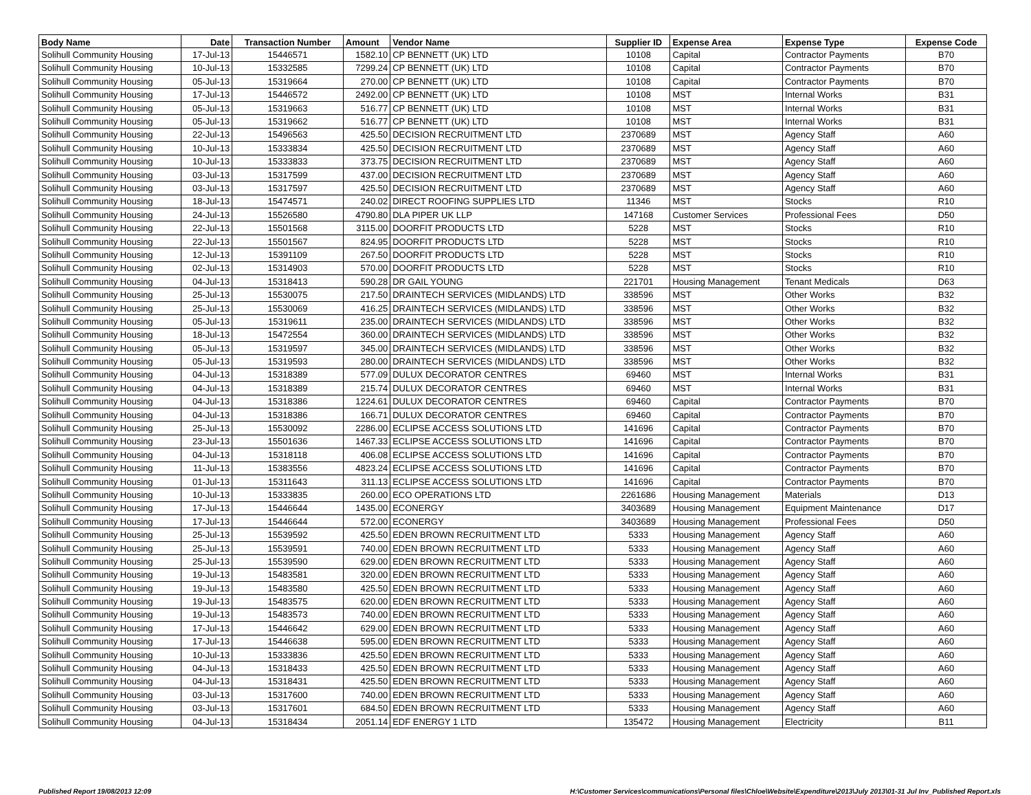| Body Name | Date | Transaction Number | Amount | Vendor Name | Supplier ID | Expense Area | Expense Type | Expense Code |
| --- | --- | --- | --- | --- | --- | --- | --- | --- |
| Solihull Community Housing | 17-Jul-13 | 15446571 | 1582.10 | CP BENNETT (UK) LTD | 10108 | Capital | Contractor Payments | B70 |
| Solihull Community Housing | 10-Jul-13 | 15332585 | 7299.24 | CP BENNETT (UK) LTD | 10108 | Capital | Contractor Payments | B70 |
| Solihull Community Housing | 05-Jul-13 | 15319664 | 270.00 | CP BENNETT (UK) LTD | 10108 | Capital | Contractor Payments | B70 |
| Solihull Community Housing | 17-Jul-13 | 15446572 | 2492.00 | CP BENNETT (UK) LTD | 10108 | MST | Internal Works | B31 |
| Solihull Community Housing | 05-Jul-13 | 15319663 | 516.77 | CP BENNETT (UK) LTD | 10108 | MST | Internal Works | B31 |
| Solihull Community Housing | 05-Jul-13 | 15319662 | 516.77 | CP BENNETT (UK) LTD | 10108 | MST | Internal Works | B31 |
| Solihull Community Housing | 22-Jul-13 | 15496563 | 425.50 | DECISION RECRUITMENT LTD | 2370689 | MST | Agency Staff | A60 |
| Solihull Community Housing | 10-Jul-13 | 15333834 | 425.50 | DECISION RECRUITMENT LTD | 2370689 | MST | Agency Staff | A60 |
| Solihull Community Housing | 10-Jul-13 | 15333833 | 373.75 | DECISION RECRUITMENT LTD | 2370689 | MST | Agency Staff | A60 |
| Solihull Community Housing | 03-Jul-13 | 15317599 | 437.00 | DECISION RECRUITMENT LTD | 2370689 | MST | Agency Staff | A60 |
| Solihull Community Housing | 03-Jul-13 | 15317597 | 425.50 | DECISION RECRUITMENT LTD | 2370689 | MST | Agency Staff | A60 |
| Solihull Community Housing | 18-Jul-13 | 15474571 | 240.02 | DIRECT ROOFING SUPPLIES LTD | 11346 | MST | Stocks | R10 |
| Solihull Community Housing | 24-Jul-13 | 15526580 | 4790.80 | DLA PIPER UK LLP | 147168 | Customer Services | Professional Fees | D50 |
| Solihull Community Housing | 22-Jul-13 | 15501568 | 3115.00 | DOORFIT PRODUCTS LTD | 5228 | MST | Stocks | R10 |
| Solihull Community Housing | 22-Jul-13 | 15501567 | 824.95 | DOORFIT PRODUCTS LTD | 5228 | MST | Stocks | R10 |
| Solihull Community Housing | 12-Jul-13 | 15391109 | 267.50 | DOORFIT PRODUCTS LTD | 5228 | MST | Stocks | R10 |
| Solihull Community Housing | 02-Jul-13 | 15314903 | 570.00 | DOORFIT PRODUCTS LTD | 5228 | MST | Stocks | R10 |
| Solihull Community Housing | 04-Jul-13 | 15318413 | 590.28 | DR GAIL YOUNG | 221701 | Housing Management | Tenant Medicals | D63 |
| Solihull Community Housing | 25-Jul-13 | 15530075 | 217.50 | DRAINTECH SERVICES (MIDLANDS) LTD | 338596 | MST | Other Works | B32 |
| Solihull Community Housing | 25-Jul-13 | 15530069 | 416.25 | DRAINTECH SERVICES (MIDLANDS) LTD | 338596 | MST | Other Works | B32 |
| Solihull Community Housing | 05-Jul-13 | 15319611 | 235.00 | DRAINTECH SERVICES (MIDLANDS) LTD | 338596 | MST | Other Works | B32 |
| Solihull Community Housing | 18-Jul-13 | 15472554 | 360.00 | DRAINTECH SERVICES (MIDLANDS) LTD | 338596 | MST | Other Works | B32 |
| Solihull Community Housing | 05-Jul-13 | 15319597 | 345.00 | DRAINTECH SERVICES (MIDLANDS) LTD | 338596 | MST | Other Works | B32 |
| Solihull Community Housing | 05-Jul-13 | 15319593 | 280.00 | DRAINTECH SERVICES (MIDLANDS) LTD | 338596 | MST | Other Works | B32 |
| Solihull Community Housing | 04-Jul-13 | 15318389 | 577.09 | DULUX DECORATOR CENTRES | 69460 | MST | Internal Works | B31 |
| Solihull Community Housing | 04-Jul-13 | 15318389 | 215.74 | DULUX DECORATOR CENTRES | 69460 | MST | Internal Works | B31 |
| Solihull Community Housing | 04-Jul-13 | 15318386 | 1224.61 | DULUX DECORATOR CENTRES | 69460 | Capital | Contractor Payments | B70 |
| Solihull Community Housing | 04-Jul-13 | 15318386 | 166.71 | DULUX DECORATOR CENTRES | 69460 | Capital | Contractor Payments | B70 |
| Solihull Community Housing | 25-Jul-13 | 15530092 | 2286.00 | ECLIPSE ACCESS SOLUTIONS LTD | 141696 | Capital | Contractor Payments | B70 |
| Solihull Community Housing | 23-Jul-13 | 15501636 | 1467.33 | ECLIPSE ACCESS SOLUTIONS LTD | 141696 | Capital | Contractor Payments | B70 |
| Solihull Community Housing | 04-Jul-13 | 15318118 | 406.08 | ECLIPSE ACCESS SOLUTIONS LTD | 141696 | Capital | Contractor Payments | B70 |
| Solihull Community Housing | 11-Jul-13 | 15383556 | 4823.24 | ECLIPSE ACCESS SOLUTIONS LTD | 141696 | Capital | Contractor Payments | B70 |
| Solihull Community Housing | 01-Jul-13 | 15311643 | 311.13 | ECLIPSE ACCESS SOLUTIONS LTD | 141696 | Capital | Contractor Payments | B70 |
| Solihull Community Housing | 10-Jul-13 | 15333835 | 260.00 | ECO OPERATIONS LTD | 2261686 | Housing Management | Materials | D13 |
| Solihull Community Housing | 17-Jul-13 | 15446644 | 1435.00 | ECONERGY | 3403689 | Housing Management | Equipment Maintenance | D17 |
| Solihull Community Housing | 17-Jul-13 | 15446644 | 572.00 | ECONERGY | 3403689 | Housing Management | Professional Fees | D50 |
| Solihull Community Housing | 25-Jul-13 | 15539592 | 425.50 | EDEN BROWN RECRUITMENT LTD | 5333 | Housing Management | Agency Staff | A60 |
| Solihull Community Housing | 25-Jul-13 | 15539591 | 740.00 | EDEN BROWN RECRUITMENT LTD | 5333 | Housing Management | Agency Staff | A60 |
| Solihull Community Housing | 25-Jul-13 | 15539590 | 629.00 | EDEN BROWN RECRUITMENT LTD | 5333 | Housing Management | Agency Staff | A60 |
| Solihull Community Housing | 19-Jul-13 | 15483581 | 320.00 | EDEN BROWN RECRUITMENT LTD | 5333 | Housing Management | Agency Staff | A60 |
| Solihull Community Housing | 19-Jul-13 | 15483580 | 425.50 | EDEN BROWN RECRUITMENT LTD | 5333 | Housing Management | Agency Staff | A60 |
| Solihull Community Housing | 19-Jul-13 | 15483575 | 620.00 | EDEN BROWN RECRUITMENT LTD | 5333 | Housing Management | Agency Staff | A60 |
| Solihull Community Housing | 19-Jul-13 | 15483573 | 740.00 | EDEN BROWN RECRUITMENT LTD | 5333 | Housing Management | Agency Staff | A60 |
| Solihull Community Housing | 17-Jul-13 | 15446642 | 629.00 | EDEN BROWN RECRUITMENT LTD | 5333 | Housing Management | Agency Staff | A60 |
| Solihull Community Housing | 17-Jul-13 | 15446638 | 595.00 | EDEN BROWN RECRUITMENT LTD | 5333 | Housing Management | Agency Staff | A60 |
| Solihull Community Housing | 10-Jul-13 | 15333836 | 425.50 | EDEN BROWN RECRUITMENT LTD | 5333 | Housing Management | Agency Staff | A60 |
| Solihull Community Housing | 04-Jul-13 | 15318433 | 425.50 | EDEN BROWN RECRUITMENT LTD | 5333 | Housing Management | Agency Staff | A60 |
| Solihull Community Housing | 04-Jul-13 | 15318431 | 425.50 | EDEN BROWN RECRUITMENT LTD | 5333 | Housing Management | Agency Staff | A60 |
| Solihull Community Housing | 03-Jul-13 | 15317600 | 740.00 | EDEN BROWN RECRUITMENT LTD | 5333 | Housing Management | Agency Staff | A60 |
| Solihull Community Housing | 03-Jul-13 | 15317601 | 684.50 | EDEN BROWN RECRUITMENT LTD | 5333 | Housing Management | Agency Staff | A60 |
| Solihull Community Housing | 04-Jul-13 | 15318434 | 2051.14 | EDF ENERGY 1 LTD | 135472 | Housing Management | Electricity | B11 |
Published Report 19/08/2013 12:09 H:\Customer Services\communications\Personal files\Chloe\Website\Expenditure\2013\July 2013\01-31 Jul Inv_Published Report.xls